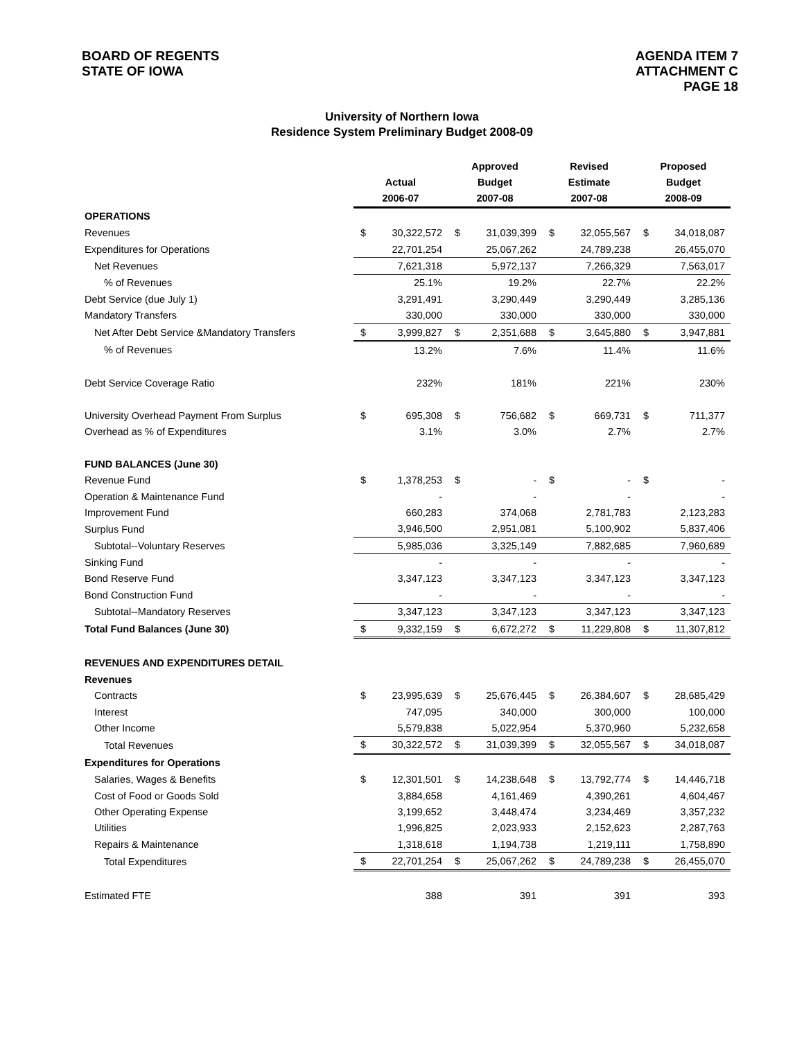BOARD OF REGENTS
STATE OF IOWA
AGENDA ITEM 7
ATTACHMENT C
PAGE 18
University of Northern Iowa
Residence System Preliminary Budget 2008-09
| | | | Approved | | Revised | | Proposed | |
| | Actual | | Budget | | Estimate | | Budget | |
| | 2006-07 | | 2007-08 | | 2007-08 | | 2008-09 | |
| OPERATIONS | | | | | | | | |
| Revenues | $ | 30,322,572 | $ | 31,039,399 | $ | 32,055,567 | $ | 34,018,087 |
| Expenditures for Operations | | 22,701,254 | | 25,067,262 | | 24,789,238 | | 26,455,070 |
| Net Revenues | | 7,621,318 | | 5,972,137 | | 7,266,329 | | 7,563,017 |
| % of Revenues | | 25.1% | | 19.2% | | 22.7% | | 22.2% |
| Debt Service (due July 1) | | 3,291,491 | | 3,290,449 | | 3,290,449 | | 3,285,136 |
| Mandatory Transfers | | 330,000 | | 330,000 | | 330,000 | | 330,000 |
| Net After Debt Service &Mandatory Transfers | $ | 3,999,827 | $ | 2,351,688 | $ | 3,645,880 | $ | 3,947,881 |
| % of Revenues | | 13.2% | | 7.6% | | 11.4% | | 11.6% |
| Debt Service Coverage Ratio | | 232% | | 181% | | 221% | | 230% |
| University Overhead Payment From Surplus | $ | 695,308 | $ | 756,682 | $ | 669,731 | $ | 711,377 |
| Overhead as % of Expenditures | | 3.1% | | 3.0% | | 2.7% | | 2.7% |
| FUND BALANCES (June 30) | | | | | | | | |
| Revenue Fund | $ | 1,378,253 | $ | - | $ | - | $ | - |
| Operation & Maintenance Fund | | - | | - | | - | | - |
| Improvement Fund | | 660,283 | | 374,068 | | 2,781,783 | | 2,123,283 |
| Surplus Fund | | 3,946,500 | | 2,951,081 | | 5,100,902 | | 5,837,406 |
| Subtotal--Voluntary Reserves | | 5,985,036 | | 3,325,149 | | 7,882,685 | | 7,960,689 |
| Sinking Fund | | - | | - | | - | | - |
| Bond Reserve Fund | | 3,347,123 | | 3,347,123 | | 3,347,123 | | 3,347,123 |
| Bond Construction Fund | | - | | - | | - | | - |
| Subtotal--Mandatory Reserves | | 3,347,123 | | 3,347,123 | | 3,347,123 | | 3,347,123 |
| Total Fund Balances (June 30) | $ | 9,332,159 | $ | 6,672,272 | $ | 11,229,808 | $ | 11,307,812 |
| REVENUES AND EXPENDITURES DETAIL | | | | | | | | |
| Revenues | | | | | | | | |
| Contracts | $ | 23,995,639 | $ | 25,676,445 | $ | 26,384,607 | $ | 28,685,429 |
| Interest | | 747,095 | | 340,000 | | 300,000 | | 100,000 |
| Other Income | | 5,579,838 | | 5,022,954 | | 5,370,960 | | 5,232,658 |
| Total Revenues | $ | 30,322,572 | $ | 31,039,399 | $ | 32,055,567 | $ | 34,018,087 |
| Expenditures for Operations | | | | | | | | |
| Salaries, Wages & Benefits | $ | 12,301,501 | $ | 14,238,648 | $ | 13,792,774 | $ | 14,446,718 |
| Cost of Food or Goods Sold | | 3,884,658 | | 4,161,469 | | 4,390,261 | | 4,604,467 |
| Other Operating Expense | | 3,199,652 | | 3,448,474 | | 3,234,469 | | 3,357,232 |
| Utilities | | 1,996,825 | | 2,023,933 | | 2,152,623 | | 2,287,763 |
| Repairs & Maintenance | | 1,318,618 | | 1,194,738 | | 1,219,111 | | 1,758,890 |
| Total Expenditures | $ | 22,701,254 | $ | 25,067,262 | $ | 24,789,238 | $ | 26,455,070 |
| Estimated FTE | | 388 | | 391 | | 391 | | 393 |